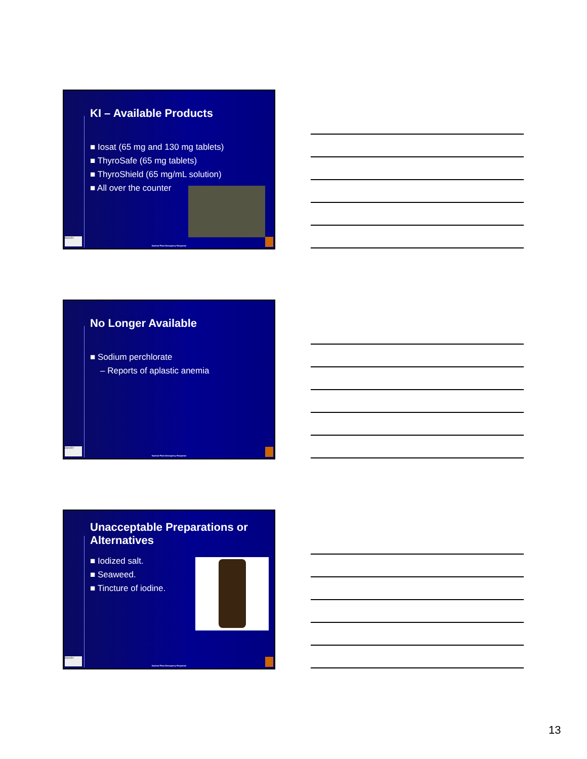KI – Available Products
■ Iosat (65 mg and 130 mg tablets)
■ ThyroSafe (65 mg tablets)
■ ThyroShield (65 mg/mL solution)
■ All over the counter
EMORY
Nuclear Plant Emergency Response
No Longer Available
■ Sodium perchlorate
– Reports of aplastic anemia
EMORY
Nuclear Plant Emergency Response
Unacceptable Preparations or Alternatives
■ Iodized salt.
■ Seaweed.
■ Tincture of iodine.
EMORY
Nuclear Plant Emergency Response
13